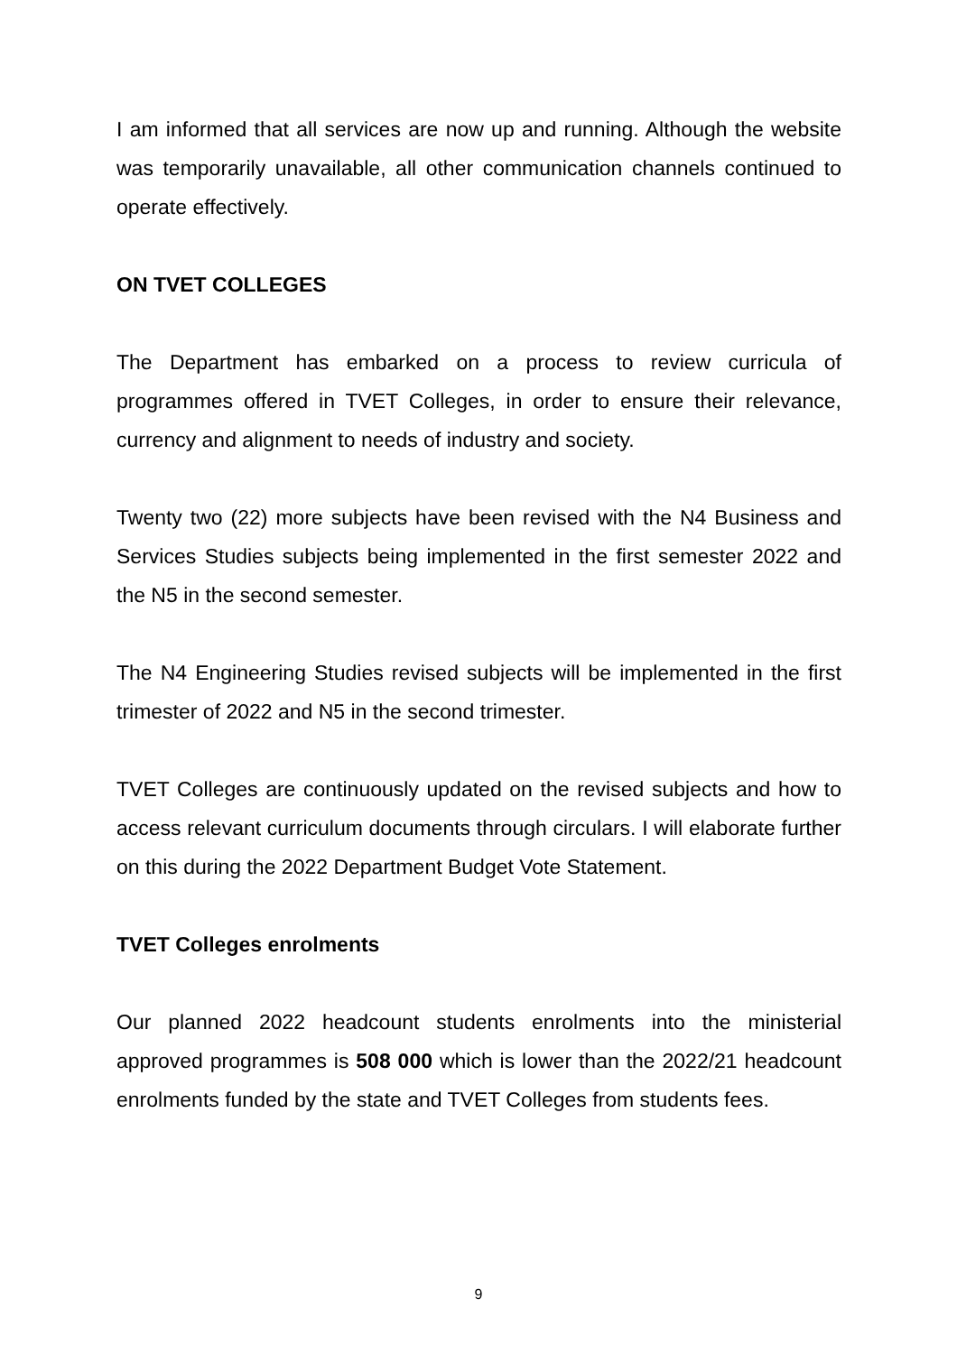I am informed that all services are now up and running. Although the website was temporarily unavailable, all other communication channels continued to operate effectively.
ON TVET COLLEGES
The Department has embarked on a process to review curricula of programmes offered in TVET Colleges, in order to ensure their relevance, currency and alignment to needs of industry and society.
Twenty two (22) more subjects have been revised with the N4 Business and Services Studies subjects being implemented in the first semester 2022 and the N5 in the second semester.
The N4 Engineering Studies revised subjects will be implemented in the first trimester of 2022 and N5 in the second trimester.
TVET Colleges are continuously updated on the revised subjects and how to access relevant curriculum documents through circulars. I will elaborate further on this during the 2022 Department Budget Vote Statement.
TVET Colleges enrolments
Our planned 2022 headcount students enrolments into the ministerial approved programmes is 508 000 which is lower than the 2022/21 headcount enrolments funded by the state and TVET Colleges from students fees.
9